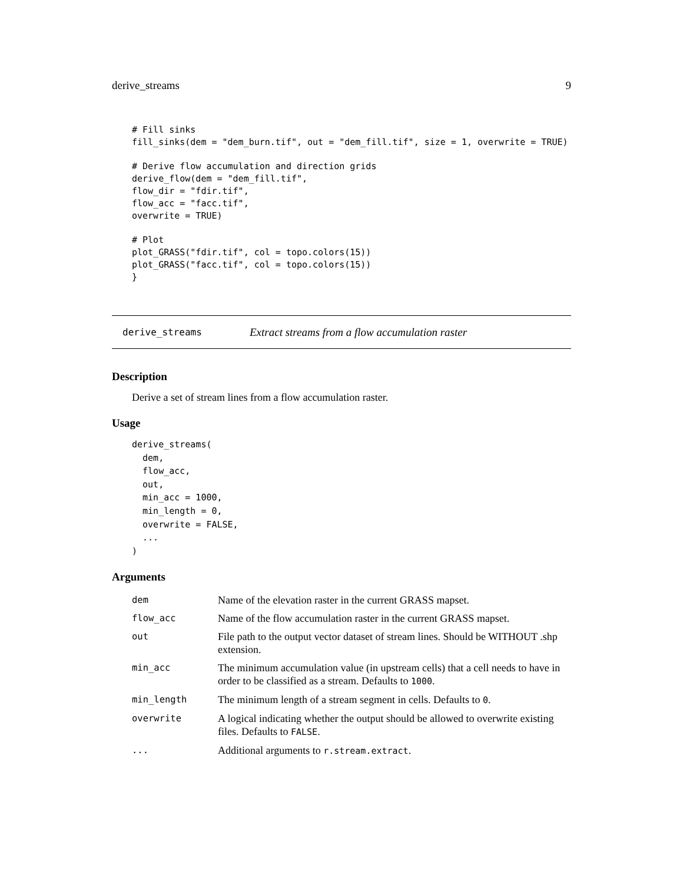derive_streams 9
# Fill sinks
fill_sinks(dem = "dem_burn.tif", out = "dem_fill.tif", size = 1, overwrite = TRUE)

# Derive flow accumulation and direction grids
derive_flow(dem = "dem_fill.tif",
flow_dir = "fdir.tif",
flow_acc = "facc.tif",
overwrite = TRUE)

# Plot
plot_GRASS("fdir.tif", col = topo.colors(15))
plot_GRASS("facc.tif", col = topo.colors(15))
}
derive_streams Extract streams from a flow accumulation raster
Description
Derive a set of stream lines from a flow accumulation raster.
Usage
derive_streams(
  dem,
  flow_acc,
  out,
  min_acc = 1000,
  min_length = 0,
  overwrite = FALSE,
  ...
)
Arguments
| dem | Name of the elevation raster in the current GRASS mapset. |
| flow_acc | Name of the flow accumulation raster in the current GRASS mapset. |
| out | File path to the output vector dataset of stream lines. Should be WITHOUT .shp extension. |
| min_acc | The minimum accumulation value (in upstream cells) that a cell needs to have in order to be classified as a stream. Defaults to 1000 . |
| min_length | The minimum length of a stream segment in cells. Defaults to 0 . |
| overwrite | A logical indicating whether the output should be allowed to overwrite existing files. Defaults to FALSE . |
| ... | Additional arguments to r.stream.extract . |